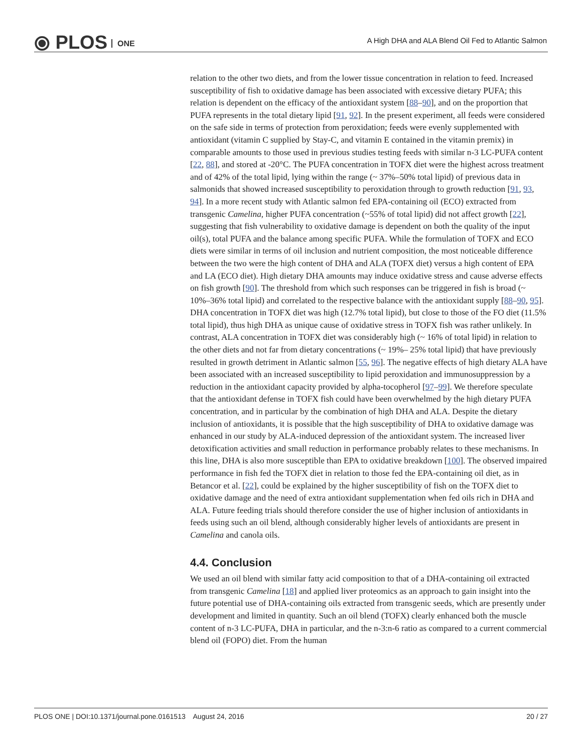⦿ PLOS ONE
A High DHA and ALA Blend Oil Fed to Atlantic Salmon
relation to the other two diets, and from the lower tissue concentration in relation to feed. Increased susceptibility of fish to oxidative damage has been associated with excessive dietary PUFA; this relation is dependent on the efficacy of the antioxidant system [88–90], and on the proportion that PUFA represents in the total dietary lipid [91, 92]. In the present experiment, all feeds were considered on the safe side in terms of protection from peroxidation; feeds were evenly supplemented with antioxidant (vitamin C supplied by Stay-C, and vitamin E contained in the vitamin premix) in comparable amounts to those used in previous studies testing feeds with similar n-3 LC-PUFA content [22, 88], and stored at -20°C. The PUFA concentration in TOFX diet were the highest across treatment and of 42% of the total lipid, lying within the range (~ 37%–50% total lipid) of previous data in salmonids that showed increased susceptibility to peroxidation through to growth reduction [91, 93, 94]. In a more recent study with Atlantic salmon fed EPA-containing oil (ECO) extracted from transgenic Camelina, higher PUFA concentration (~55% of total lipid) did not affect growth [22], suggesting that fish vulnerability to oxidative damage is dependent on both the quality of the input oil(s), total PUFA and the balance among specific PUFA. While the formulation of TOFX and ECO diets were similar in terms of oil inclusion and nutrient composition, the most noticeable difference between the two were the high content of DHA and ALA (TOFX diet) versus a high content of EPA and LA (ECO diet). High dietary DHA amounts may induce oxidative stress and cause adverse effects on fish growth [90]. The threshold from which such responses can be triggered in fish is broad (~ 10%–36% total lipid) and correlated to the respective balance with the antioxidant supply [88–90, 95]. DHA concentration in TOFX diet was high (12.7% total lipid), but close to those of the FO diet (11.5% total lipid), thus high DHA as unique cause of oxidative stress in TOFX fish was rather unlikely. In contrast, ALA concentration in TOFX diet was considerably high (~ 16% of total lipid) in relation to the other diets and not far from dietary concentrations (~ 19%– 25% total lipid) that have previously resulted in growth detriment in Atlantic salmon [55, 96]. The negative effects of high dietary ALA have been associated with an increased susceptibility to lipid peroxidation and immunosuppression by a reduction in the antioxidant capacity provided by alpha-tocopherol [97–99]. We therefore speculate that the antioxidant defense in TOFX fish could have been overwhelmed by the high dietary PUFA concentration, and in particular by the combination of high DHA and ALA. Despite the dietary inclusion of antioxidants, it is possible that the high susceptibility of DHA to oxidative damage was enhanced in our study by ALA-induced depression of the antioxidant system. The increased liver detoxification activities and small reduction in performance probably relates to these mechanisms. In this line, DHA is also more susceptible than EPA to oxidative breakdown [100]. The observed impaired performance in fish fed the TOFX diet in relation to those fed the EPA-containing oil diet, as in Betancor et al. [22], could be explained by the higher susceptibility of fish on the TOFX diet to oxidative damage and the need of extra antioxidant supplementation when fed oils rich in DHA and ALA. Future feeding trials should therefore consider the use of higher inclusion of antioxidants in feeds using such an oil blend, although considerably higher levels of antioxidants are present in Camelina and canola oils.
4.4. Conclusion
We used an oil blend with similar fatty acid composition to that of a DHA-containing oil extracted from transgenic Camelina [18] and applied liver proteomics as an approach to gain insight into the future potential use of DHA-containing oils extracted from transgenic seeds, which are presently under development and limited in quantity. Such an oil blend (TOFX) clearly enhanced both the muscle content of n-3 LC-PUFA, DHA in particular, and the n-3:n-6 ratio as compared to a current commercial blend oil (FOPO) diet. From the human
PLOS ONE | DOI:10.1371/journal.pone.0161513 August 24, 2016 20 / 27